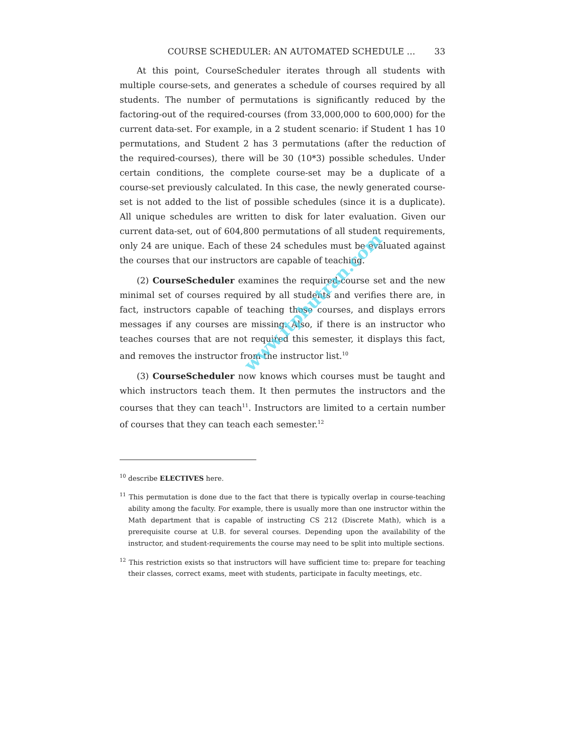COURSE SCHEDULER: AN AUTOMATED SCHEDULE … 33
At this point, CourseScheduler iterates through all students with multiple course-sets, and generates a schedule of courses required by all students. The number of permutations is significantly reduced by the factoring-out of the required-courses (from 33,000,000 to 600,000) for the current data-set. For example, in a 2 student scenario: if Student 1 has 10 permutations, and Student 2 has 3 permutations (after the reduction of the required-courses), there will be 30 (10*3) possible schedules. Under certain conditions, the complete course-set may be a duplicate of a course-set previously calculated. In this case, the newly generated course-set is not added to the list of possible schedules (since it is a duplicate). All unique schedules are written to disk for later evaluation. Given our current data-set, out of 604,800 permutations of all student requirements, only 24 are unique. Each of these 24 schedules must be evaluated against the courses that our instructors are capable of teaching.
(2) CourseScheduler examines the required-course set and the new minimal set of courses required by all students and verifies there are, in fact, instructors capable of teaching those courses, and displays errors messages if any courses are missing. Also, if there is an instructor who teaches courses that are not required this semester, it displays this fact, and removes the instructor from the instructor list.<sup>10</sup>
(3) CourseScheduler now knows which courses must be taught and which instructors teach them. It then permutes the instructors and the courses that they can teach<sup>11</sup>. Instructors are limited to a certain number of courses that they can teach each semester.<sup>12</sup>
<sup>10</sup> describe ELECTIVES here.
<sup>11</sup> This permutation is done due to the fact that there is typically overlap in course-teaching ability among the faculty. For example, there is usually more than one instructor within the Math department that is capable of instructing CS 212 (Discrete Math), which is a prerequisite course at U.B. for several courses. Depending upon the availability of the instructor, and student-requirements the course may need to be split into multiple sections.
<sup>12</sup> This restriction exists so that instructors will have sufficient time to: prepare for teaching their classes, correct exams, meet with students, participate in faculty meetings, etc.
www.itphutran.com